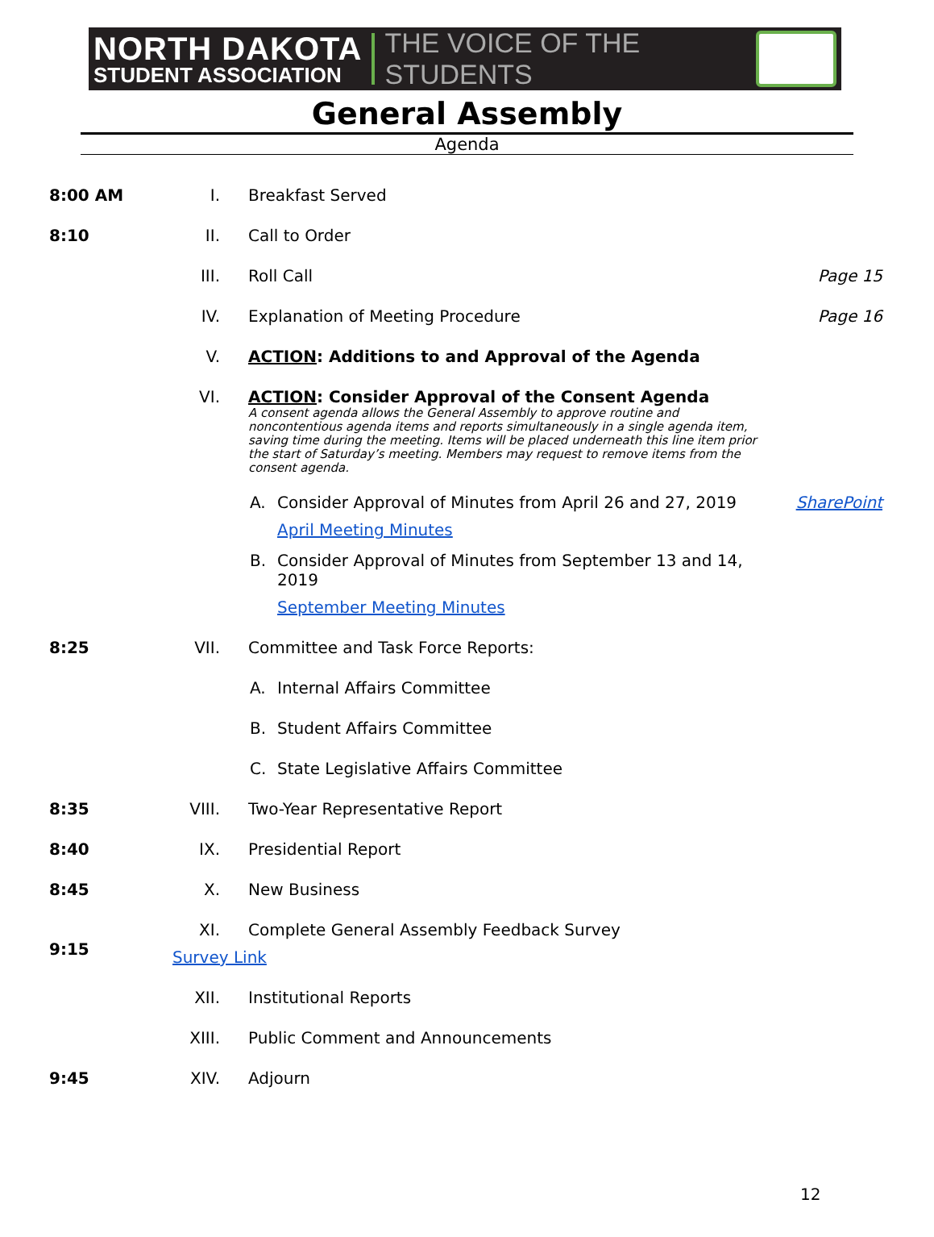NORTH DAKOTA
STUDENT ASSOCIATION
THE VOICE OF THE STUDENTS
General Assembly
Agenda
8:00 AM I. Breakfast Served
8:10 II. Call to Order
III. Roll Call Page 15
IV. Explanation of Meeting Procedure Page 16
V. ACTION: Additions to and Approval of the Agenda
VI. ACTION: Consider Approval of the Consent Agenda
A consent agenda allows the General Assembly to approve routine and noncontentious agenda items and reports simultaneously in a single agenda item, saving time during the meeting. Items will be placed underneath this line item prior the start of Saturday’s meeting. Members may request to remove items from the consent agenda.
A. Consider Approval of Minutes from April 26 and 27, 2019 SharePoint
April Meeting Minutes
B. Consider Approval of Minutes from September 13 and 14, 2019
September Meeting Minutes
8:25 VII. Committee and Task Force Reports:
A. Internal Affairs Committee
B. Student Affairs Committee
C. State Legislative Affairs Committee
8:35 VIII. Two-Year Representative Report
8:40 IX. Presidential Report
8:45 X. New Business
XI. Complete General Assembly Feedback Survey
9:15 Survey Link
XII. Institutional Reports
XIII. Public Comment and Announcements
9:45 XIV. Adjourn
12